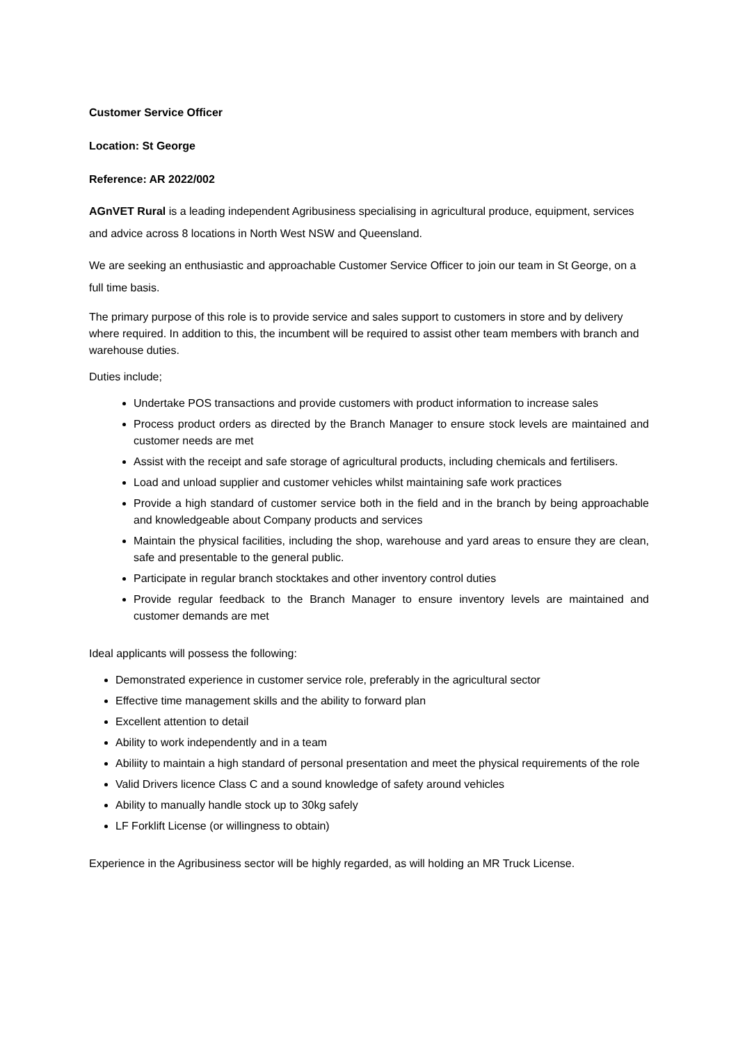Customer Service Officer
Location: St George
Reference: AR 2022/002
AGnVET Rural is a leading independent Agribusiness specialising in agricultural produce, equipment, services and advice across 8 locations in North West NSW and Queensland.
We are seeking an enthusiastic and approachable Customer Service Officer to join our team in St George, on a full time basis.
The primary purpose of this role is to provide service and sales support to customers in store and by delivery where required. In addition to this, the incumbent will be required to assist other team members with branch and warehouse duties.
Duties include;
Undertake POS transactions and provide customers with product information to increase sales
Process product orders as directed by the Branch Manager to ensure stock levels are maintained and customer needs are met
Assist with the receipt and safe storage of agricultural products, including chemicals and fertilisers.
Load and unload supplier and customer vehicles whilst maintaining safe work practices
Provide a high standard of customer service both in the field and in the branch by being approachable and knowledgeable about Company products and services
Maintain the physical facilities, including the shop, warehouse and yard areas to ensure they are clean, safe and presentable to the general public.
Participate in regular branch stocktakes and other inventory control duties
Provide regular feedback to the Branch Manager to ensure inventory levels are maintained and customer demands are met
Ideal applicants will possess the following:
Demonstrated experience in customer service role, preferably in the agricultural sector
Effective time management skills and the ability to forward plan
Excellent attention to detail
Ability to work independently and in a team
Abiliity to maintain a high standard of personal presentation and meet the physical requirements of the role
Valid Drivers licence Class C and a sound knowledge of safety around vehicles
Ability to manually handle stock up to 30kg safely
LF Forklift License (or willingness to obtain)
Experience in the Agribusiness sector will be highly regarded, as will holding an MR Truck License.